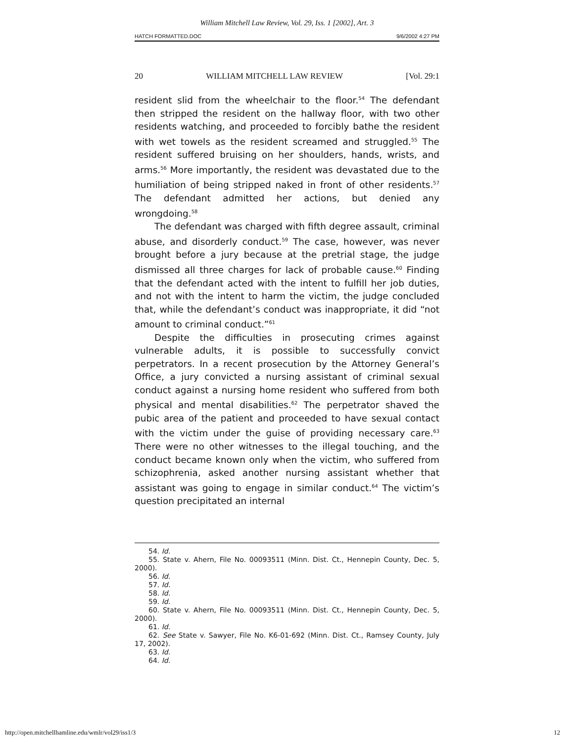William Mitchell Law Review, Vol. 29, Iss. 1 [2002], Art. 3
HATCH FORMATTED.DOC 9/6/2002 4:27 PM
20 WILLIAM MITCHELL LAW REVIEW [Vol. 29:1
resident slid from the wheelchair to the floor.<sup>54</sup> The defendant then stripped the resident on the hallway floor, with two other residents watching, and proceeded to forcibly bathe the resident with wet towels as the resident screamed and struggled.<sup>55</sup> The resident suffered bruising on her shoulders, hands, wrists, and arms.<sup>56</sup> More importantly, the resident was devastated due to the humiliation of being stripped naked in front of other residents.<sup>57</sup> The defendant admitted her actions, but denied any wrongdoing.<sup>58</sup>
The defendant was charged with fifth degree assault, criminal abuse, and disorderly conduct.<sup>59</sup> The case, however, was never brought before a jury because at the pretrial stage, the judge dismissed all three charges for lack of probable cause.<sup>60</sup> Finding that the defendant acted with the intent to fulfill her job duties, and not with the intent to harm the victim, the judge concluded that, while the defendant’s conduct was inappropriate, it did “not amount to criminal conduct.”<sup>61</sup>
Despite the difficulties in prosecuting crimes against vulnerable adults, it is possible to successfully convict perpetrators. In a recent prosecution by the Attorney General’s Office, a jury convicted a nursing assistant of criminal sexual conduct against a nursing home resident who suffered from both physical and mental disabilities.<sup>62</sup> The perpetrator shaved the pubic area of the patient and proceeded to have sexual contact with the victim under the guise of providing necessary care.<sup>63</sup> There were no other witnesses to the illegal touching, and the conduct became known only when the victim, who suffered from schizophrenia, asked another nursing assistant whether that assistant was going to engage in similar conduct.<sup>64</sup> The victim’s question precipitated an internal
54. Id.
55. State v. Ahern, File No. 00093511 (Minn. Dist. Ct., Hennepin County, Dec. 5, 2000).
56. Id.
57. Id.
58. Id.
59. Id.
60. State v. Ahern, File No. 00093511 (Minn. Dist. Ct., Hennepin County, Dec. 5, 2000).
61. Id.
62. See State v. Sawyer, File No. K6-01-692 (Minn. Dist. Ct., Ramsey County, July 17, 2002).
63. Id.
64. Id.
http://open.mitchellhamline.edu/wmlr/vol29/iss1/3 12